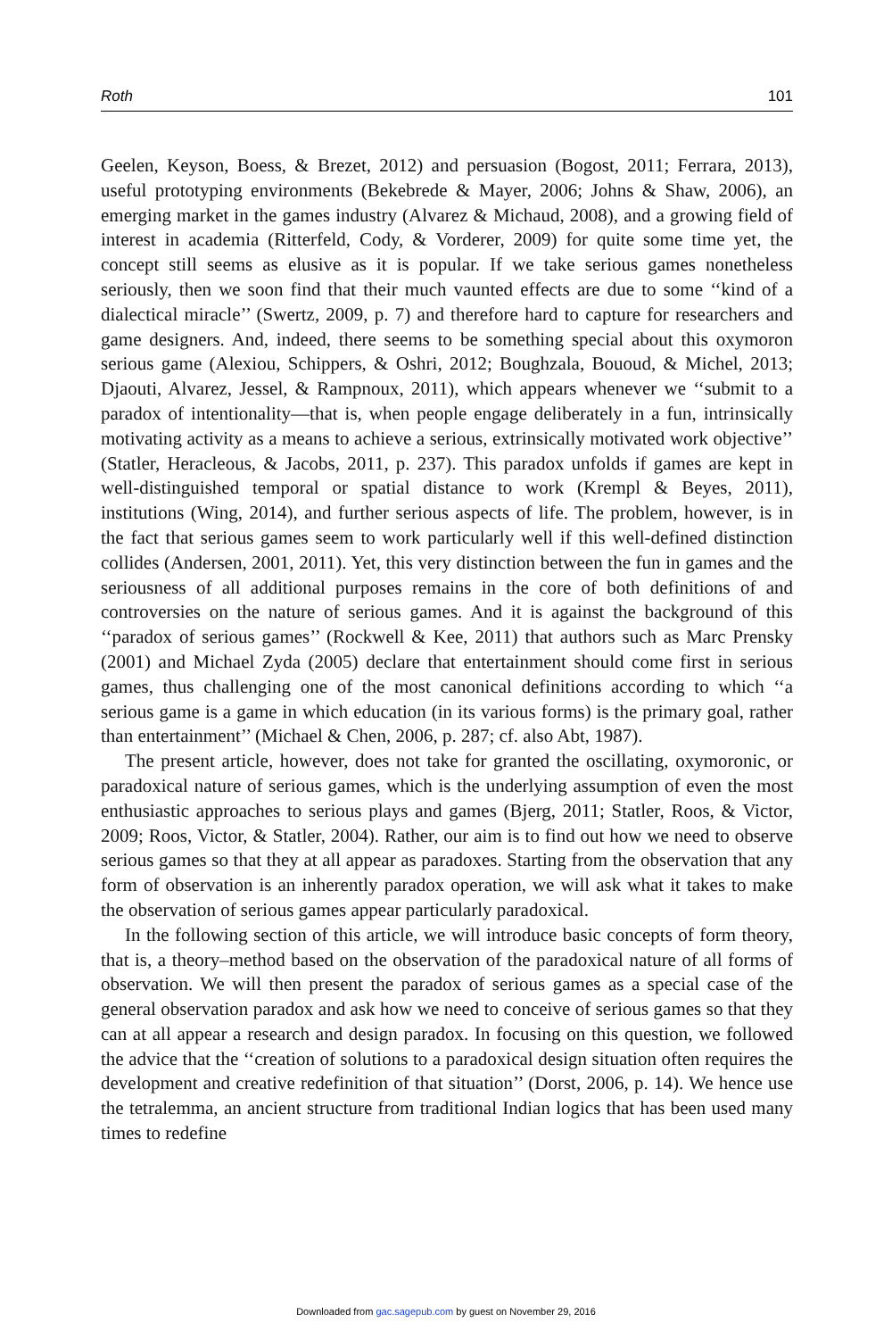Roth 101
Geelen, Keyson, Boess, & Brezet, 2012) and persuasion (Bogost, 2011; Ferrara, 2013), useful prototyping environments (Bekebrede & Mayer, 2006; Johns & Shaw, 2006), an emerging market in the games industry (Alvarez & Michaud, 2008), and a growing field of interest in academia (Ritterfeld, Cody, & Vorderer, 2009) for quite some time yet, the concept still seems as elusive as it is popular. If we take serious games nonetheless seriously, then we soon find that their much vaunted effects are due to some ‘‘kind of a dialectical miracle’’ (Swertz, 2009, p. 7) and therefore hard to capture for researchers and game designers. And, indeed, there seems to be something special about this oxymoron serious game (Alexiou, Schippers, & Oshri, 2012; Boughzala, Bououd, & Michel, 2013; Djaouti, Alvarez, Jessel, & Rampnoux, 2011), which appears whenever we ‘‘submit to a paradox of intentionality—that is, when people engage deliberately in a fun, intrinsically motivating activity as a means to achieve a serious, extrinsically motivated work objective’’ (Statler, Heracleous, & Jacobs, 2011, p. 237). This paradox unfolds if games are kept in well-distinguished temporal or spatial distance to work (Krempl & Beyes, 2011), institutions (Wing, 2014), and further serious aspects of life. The problem, however, is in the fact that serious games seem to work particularly well if this well-defined distinction collides (Andersen, 2001, 2011). Yet, this very distinction between the fun in games and the seriousness of all additional purposes remains in the core of both definitions of and controversies on the nature of serious games. And it is against the background of this ‘‘paradox of serious games’’ (Rockwell & Kee, 2011) that authors such as Marc Prensky (2001) and Michael Zyda (2005) declare that entertainment should come first in serious games, thus challenging one of the most canonical definitions according to which ‘‘a serious game is a game in which education (in its various forms) is the primary goal, rather than entertainment’’ (Michael & Chen, 2006, p. 287; cf. also Abt, 1987).
The present article, however, does not take for granted the oscillating, oxymoronic, or paradoxical nature of serious games, which is the underlying assumption of even the most enthusiastic approaches to serious plays and games (Bjerg, 2011; Statler, Roos, & Victor, 2009; Roos, Victor, & Statler, 2004). Rather, our aim is to find out how we need to observe serious games so that they at all appear as paradoxes. Starting from the observation that any form of observation is an inherently paradox operation, we will ask what it takes to make the observation of serious games appear particularly paradoxical.
In the following section of this article, we will introduce basic concepts of form theory, that is, a theory–method based on the observation of the paradoxical nature of all forms of observation. We will then present the paradox of serious games as a special case of the general observation paradox and ask how we need to conceive of serious games so that they can at all appear a research and design paradox. In focusing on this question, we followed the advice that the ‘‘creation of solutions to a paradoxical design situation often requires the development and creative redefinition of that situation’’ (Dorst, 2006, p. 14). We hence use the tetralemma, an ancient structure from traditional Indian logics that has been used many times to redefine
Downloaded from gac.sagepub.com by guest on November 29, 2016